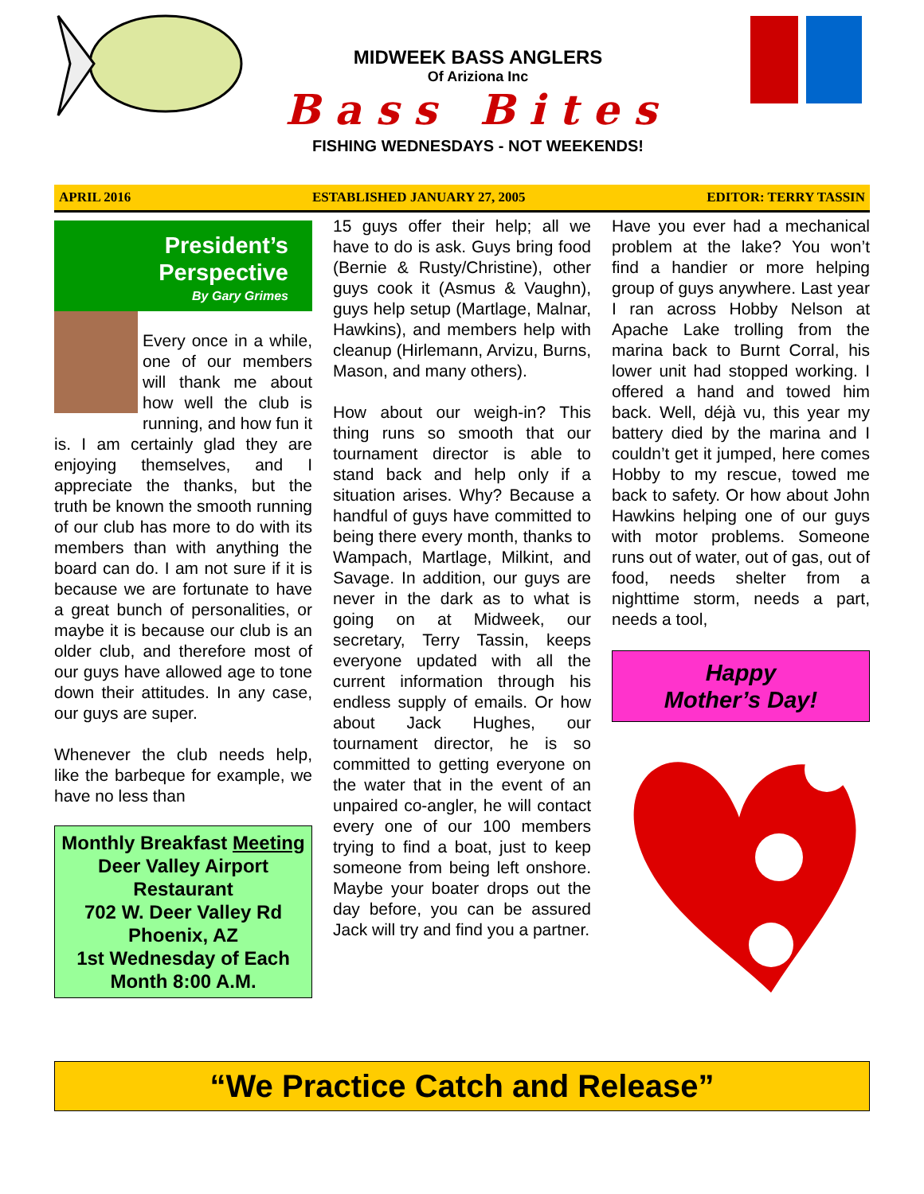MIDWEEK BASS ANGLERS
Of Ariziona Inc
Bass Bites
FISHING WEDNESDAYS - NOT WEEKENDS!
APRIL 2016 ESTABLISHED JANUARY 27, 2005 EDITOR: TERRY TASSIN
President’s
Perspective
By Gary Grimes
Every once in a while, one of our members will thank me about how well the club is running, and how fun it is. I am certainly glad they are enjoying themselves, and I appreciate the thanks, but the truth be known the smooth running of our club has more to do with its members than with anything the board can do. I am not sure if it is because we are fortunate to have a great bunch of personalities, or maybe it is because our club is an older club, and therefore most of our guys have allowed age to tone down their attitudes. In any case, our guys are super.
Whenever the club needs help, like the barbeque for example, we have no less than
Monthly Breakfast Meeting
Deer Valley Airport Restaurant
702 W. Deer Valley Rd
Phoenix, AZ
1st Wednesday of Each Month 8:00 A.M.
15 guys offer their help; all we have to do is ask. Guys bring food (Bernie & Rusty/Christine), other guys cook it (Asmus & Vaughn), guys help setup (Martlage, Malnar, Hawkins), and members help with cleanup (Hirlemann, Arvizu, Burns, Mason, and many others).
How about our weigh-in? This thing runs so smooth that our tournament director is able to stand back and help only if a situation arises. Why? Because a handful of guys have committed to being there every month, thanks to Wampach, Martlage, Milkint, and Savage. In addition, our guys are never in the dark as to what is going on at Midweek, our secretary, Terry Tassin, keeps everyone updated with all the current information through his endless supply of emails. Or how about Jack Hughes, our tournament director, he is so committed to getting everyone on the water that in the event of an unpaired co-angler, he will contact every one of our 100 members trying to find a boat, just to keep someone from being left onshore. Maybe your boater drops out the day before, you can be assured Jack will try and find you a partner.
Have you ever had a mechanical problem at the lake? You won’t find a handier or more helping group of guys anywhere. Last year I ran across Hobby Nelson at Apache Lake trolling from the marina back to Burnt Corral, his lower unit had stopped working. I offered a hand and towed him back. Well, déjà vu, this year my battery died by the marina and I couldn’t get it jumped, here comes Hobby to my rescue, towed me back to safety. Or how about John Hawkins helping one of our guys with motor problems. Someone runs out of water, out of gas, out of food, needs shelter from a nighttime storm, needs a part, needs a tool,
Happy
Mother’s Day!
“We Practice Catch and Release”